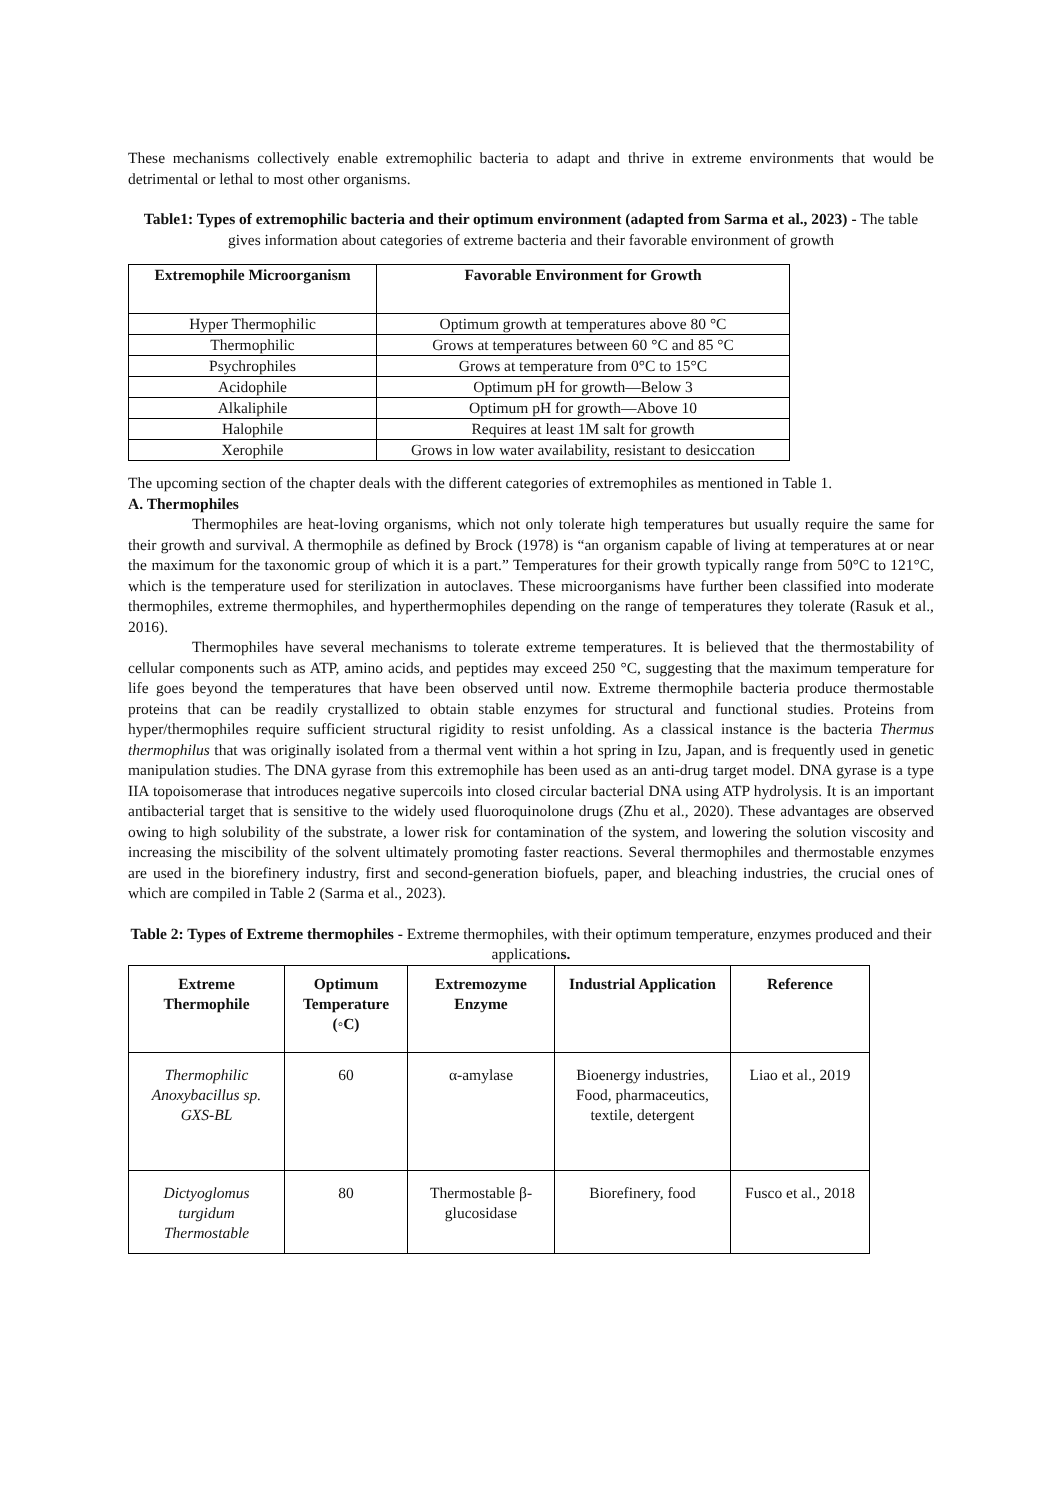These mechanisms collectively enable extremophilic bacteria to adapt and thrive in extreme environments that would be detrimental or lethal to most other organisms.
Table1: Types of extremophilic bacteria and their optimum environment (adapted from Sarma et al., 2023) - The table gives information about categories of extreme bacteria and their favorable environment of growth
| Extremophile Microorganism | Favorable Environment for Growth |
| --- | --- |
| Hyper Thermophilic | Optimum growth at temperatures above 80 °C |
| Thermophilic | Grows at temperatures between 60 °C and 85 °C |
| Psychrophiles | Grows at temperature from 0°C to 15°C |
| Acidophile | Optimum pH for growth—Below 3 |
| Alkaliphile | Optimum pH for growth—Above 10 |
| Halophile | Requires at least 1M salt for growth |
| Xerophile | Grows in low water availability, resistant to desiccation |
The upcoming section of the chapter deals with the different categories of extremophiles as mentioned in Table 1.
A. Thermophiles
Thermophiles are heat-loving organisms, which not only tolerate high temperatures but usually require the same for their growth and survival. A thermophile as defined by Brock (1978) is “an organism capable of living at temperatures at or near the maximum for the taxonomic group of which it is a part.” Temperatures for their growth typically range from 50°C to 121°C, which is the temperature used for sterilization in autoclaves. These microorganisms have further been classified into moderate thermophiles, extreme thermophiles, and hyperthermophiles depending on the range of temperatures they tolerate (Rasuk et al., 2016).
Thermophiles have several mechanisms to tolerate extreme temperatures. It is believed that the thermostability of cellular components such as ATP, amino acids, and peptides may exceed 250 °C, suggesting that the maximum temperature for life goes beyond the temperatures that have been observed until now. Extreme thermophile bacteria produce thermostable proteins that can be readily crystallized to obtain stable enzymes for structural and functional studies. Proteins from hyper/thermophiles require sufficient structural rigidity to resist unfolding. As a classical instance is the bacteria Thermus thermophilus that was originally isolated from a thermal vent within a hot spring in Izu, Japan, and is frequently used in genetic manipulation studies. The DNA gyrase from this extremophile has been used as an anti-drug target model. DNA gyrase is a type IIA topoisomerase that introduces negative supercoils into closed circular bacterial DNA using ATP hydrolysis. It is an important antibacterial target that is sensitive to the widely used fluoroquinolone drugs (Zhu et al., 2020). These advantages are observed owing to high solubility of the substrate, a lower risk for contamination of the system, and lowering the solution viscosity and increasing the miscibility of the solvent ultimately promoting faster reactions. Several thermophiles and thermostable enzymes are used in the biorefinery industry, first and second-generation biofuels, paper, and bleaching industries, the crucial ones of which are compiled in Table 2 (Sarma et al., 2023).
Table 2: Types of Extreme thermophiles - Extreme thermophiles, with their optimum temperature, enzymes produced and their applications.
| Extreme Thermophile | Optimum Temperature (◦C) | Extremozyme Enzyme | Industrial Application | Reference |
| --- | --- | --- | --- | --- |
| Thermophilic Anoxybacillus sp. GXS-BL | 60 | α-amylase | Bioenergy industries, Food, pharmaceutics, textile, detergent | Liao et al., 2019 |
| Dictyoglomus turgidum Thermostable | 80 | Thermostable β-glucosidase | Biorefinery, food | Fusco et al., 2018 |